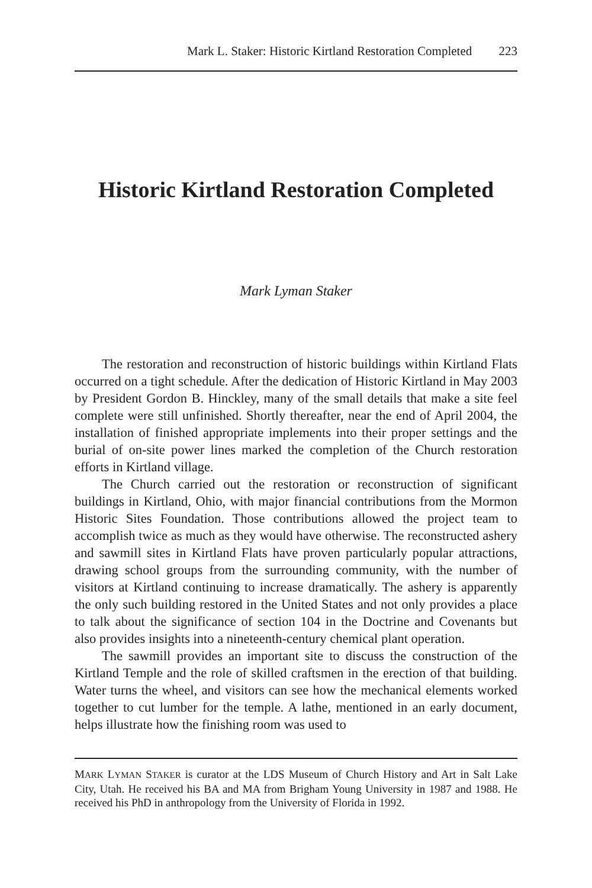Mark L. Staker: Historic Kirtland Restoration Completed 223
Historic Kirtland Restoration Completed
Mark Lyman Staker
The restoration and reconstruction of historic buildings within Kirtland Flats occurred on a tight schedule. After the dedication of Historic Kirtland in May 2003 by President Gordon B. Hinckley, many of the small details that make a site feel complete were still unfinished. Shortly thereafter, near the end of April 2004, the installation of finished appropriate implements into their proper settings and the burial of on-site power lines marked the completion of the Church restoration efforts in Kirtland village.
The Church carried out the restoration or reconstruction of significant buildings in Kirtland, Ohio, with major financial contributions from the Mormon Historic Sites Foundation. Those contributions allowed the project team to accomplish twice as much as they would have otherwise. The reconstructed ashery and sawmill sites in Kirtland Flats have proven particularly popular attractions, drawing school groups from the surrounding community, with the number of visitors at Kirtland continuing to increase dramatically. The ashery is apparently the only such building restored in the United States and not only provides a place to talk about the significance of section 104 in the Doctrine and Covenants but also provides insights into a nineteenth-century chemical plant operation.
The sawmill provides an important site to discuss the construction of the Kirtland Temple and the role of skilled craftsmen in the erection of that building. Water turns the wheel, and visitors can see how the mechanical elements worked together to cut lumber for the temple. A lathe, mentioned in an early document, helps illustrate how the finishing room was used to
MARK LYMAN STAKER is curator at the LDS Museum of Church History and Art in Salt Lake City, Utah. He received his BA and MA from Brigham Young University in 1987 and 1988. He received his PhD in anthropology from the University of Florida in 1992.